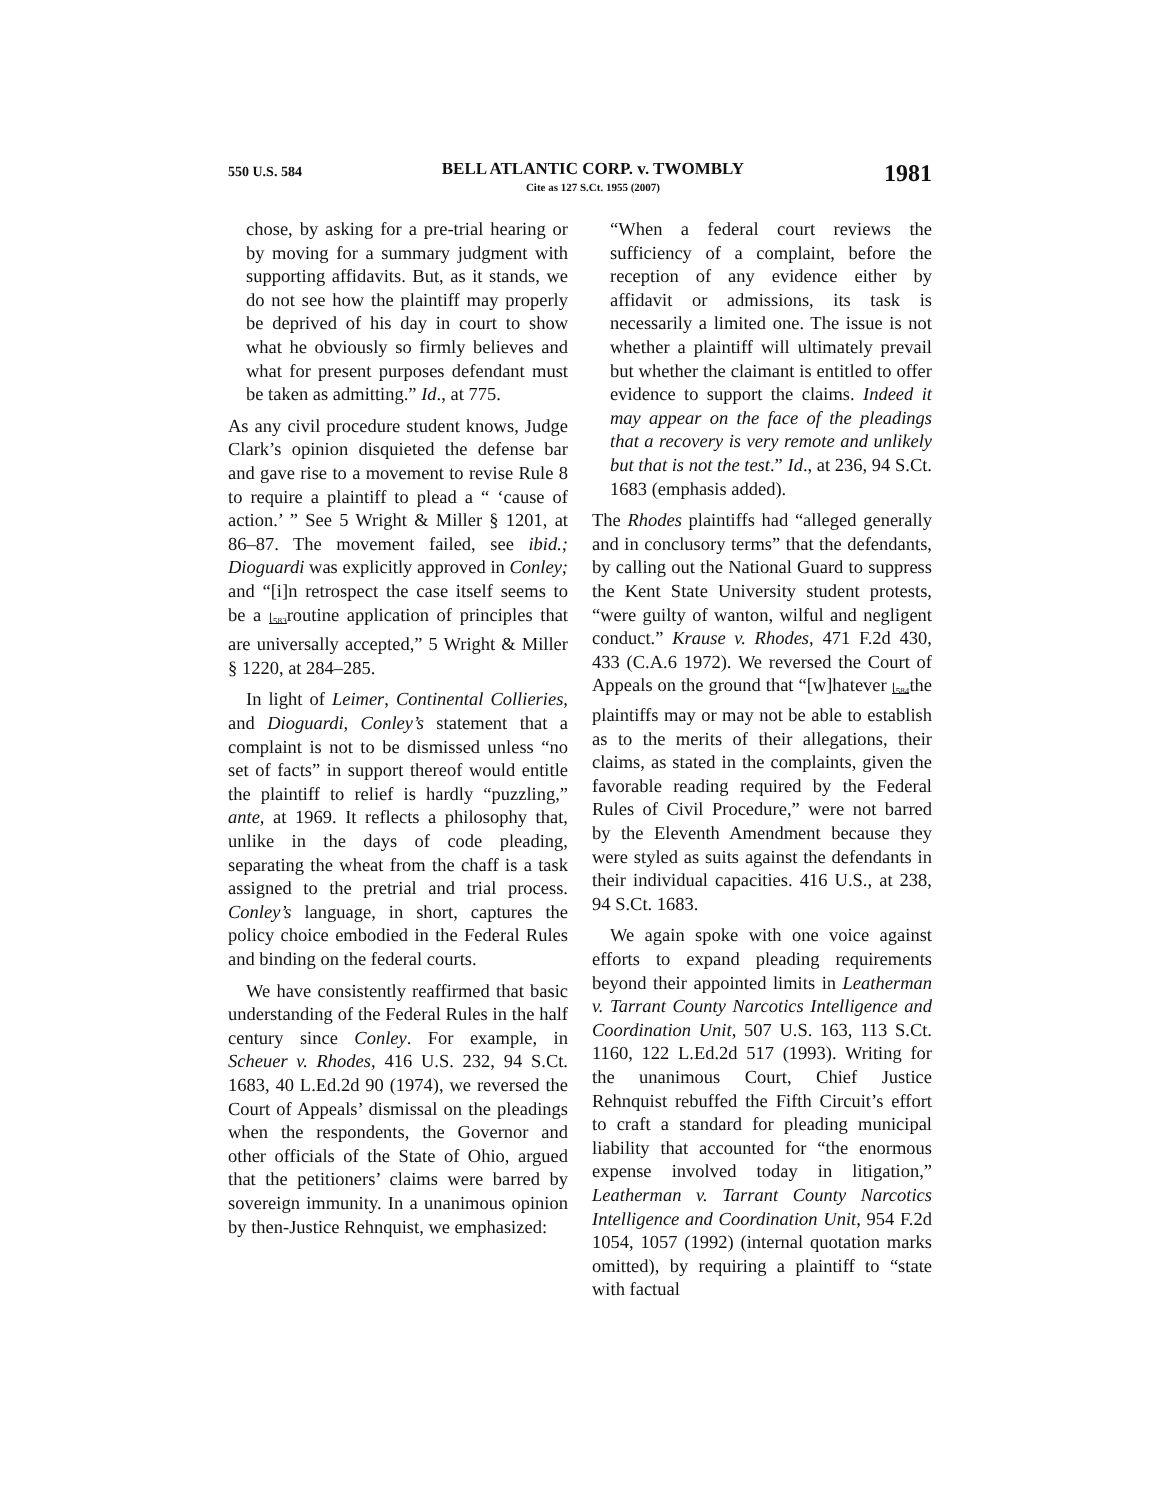550 U.S. 584
BELL ATLANTIC CORP. v. TWOMBLY
Cite as 127 S.Ct. 1955 (2007)
1981
chose, by asking for a pre-trial hearing or by moving for a summary judgment with supporting affidavits. But, as it stands, we do not see how the plaintiff may properly be deprived of his day in court to show what he obviously so firmly believes and what for present purposes defendant must be taken as admitting.” Id., at 775.
As any civil procedure student knows, Judge Clark’s opinion disquieted the defense bar and gave rise to a movement to revise Rule 8 to require a plaintiff to plead a “ ‘cause of action.’ ” See 5 Wright & Miller § 1201, at 86–87. The movement failed, see ibid.; Dioguardi was explicitly approved in Conley; and “[i]n retrospect the case itself seems to be a ⌊<sub>583</sub>routine application of principles that are universally accepted,” 5 Wright & Miller § 1220, at 284–285.
In light of Leimer, Continental Collieries, and Dioguardi, Conley’s statement that a complaint is not to be dismissed unless “no set of facts” in support thereof would entitle the plaintiff to relief is hardly “puzzling,” ante, at 1969. It reflects a philosophy that, unlike in the days of code pleading, separating the wheat from the chaff is a task assigned to the pretrial and trial process. Conley’s language, in short, captures the policy choice embodied in the Federal Rules and binding on the federal courts.
We have consistently reaffirmed that basic understanding of the Federal Rules in the half century since Conley. For example, in Scheuer v. Rhodes, 416 U.S. 232, 94 S.Ct. 1683, 40 L.Ed.2d 90 (1974), we reversed the Court of Appeals’ dismissal on the pleadings when the respondents, the Governor and other officials of the State of Ohio, argued that the petitioners’ claims were barred by sovereign immunity. In a unanimous opinion by then-Justice Rehnquist, we emphasized:
“When a federal court reviews the sufficiency of a complaint, before the reception of any evidence either by affidavit or admissions, its task is necessarily a limited one. The issue is not whether a plaintiff will ultimately prevail but whether the claimant is entitled to offer evidence to support the claims. Indeed it may appear on the face of the pleadings that a recovery is very remote and unlikely but that is not the test.” Id., at 236, 94 S.Ct. 1683 (emphasis added).
The Rhodes plaintiffs had “alleged generally and in conclusory terms” that the defendants, by calling out the National Guard to suppress the Kent State University student protests, “were guilty of wanton, wilful and negligent conduct.” Krause v. Rhodes, 471 F.2d 430, 433 (C.A.6 1972). We reversed the Court of Appeals on the ground that “[w]hatever ⌊<sub>584</sub>the plaintiffs may or may not be able to establish as to the merits of their allegations, their claims, as stated in the complaints, given the favorable reading required by the Federal Rules of Civil Procedure,” were not barred by the Eleventh Amendment because they were styled as suits against the defendants in their individual capacities. 416 U.S., at 238, 94 S.Ct. 1683.
We again spoke with one voice against efforts to expand pleading requirements beyond their appointed limits in Leatherman v. Tarrant County Narcotics Intelligence and Coordination Unit, 507 U.S. 163, 113 S.Ct. 1160, 122 L.Ed.2d 517 (1993). Writing for the unanimous Court, Chief Justice Rehnquist rebuffed the Fifth Circuit’s effort to craft a standard for pleading municipal liability that accounted for “the enormous expense involved today in litigation,” Leatherman v. Tarrant County Narcotics Intelligence and Coordination Unit, 954 F.2d 1054, 1057 (1992) (internal quotation marks omitted), by requiring a plaintiff to “state with factual